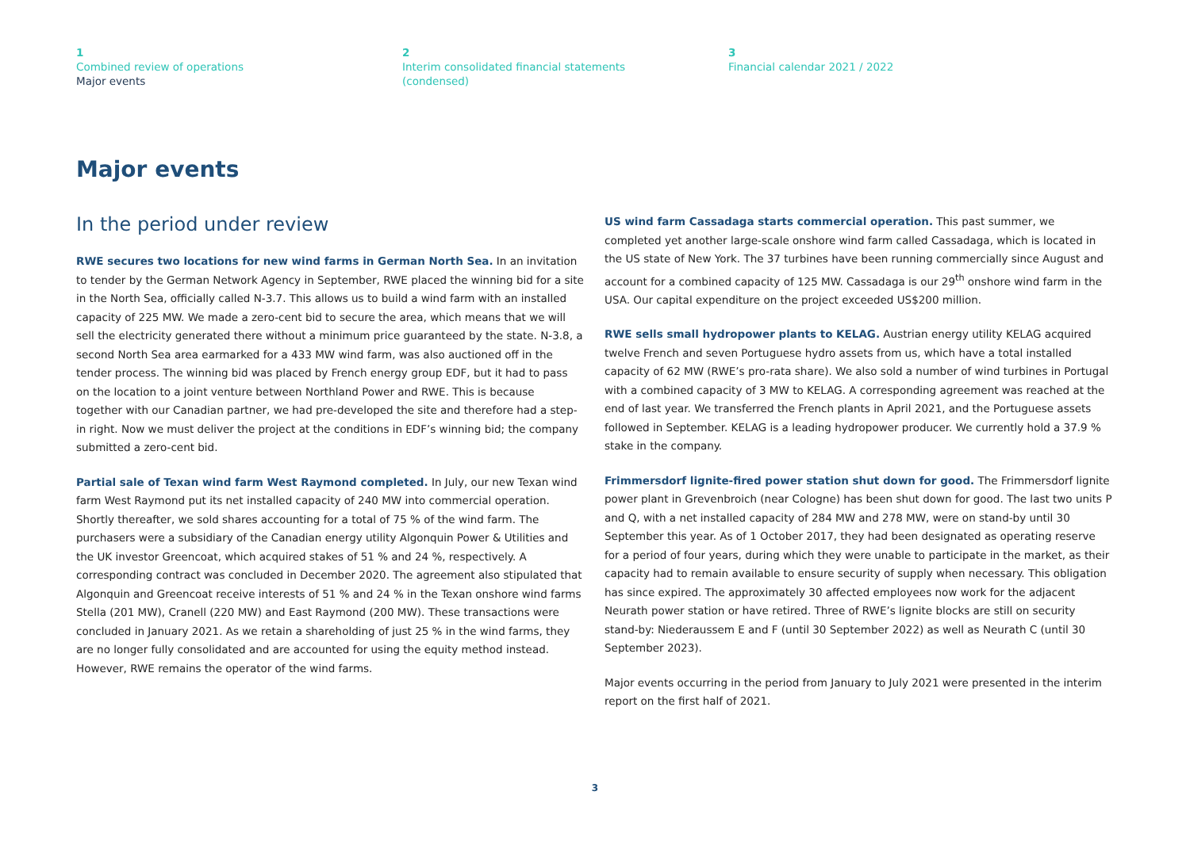1
Combined review of operations
Major events
2
Interim consolidated financial statements
(condensed)
3
Financial calendar 2021 / 2022
Major events
In the period under review
RWE secures two locations for new wind farms in German North Sea. In an invitation to tender by the German Network Agency in September, RWE placed the winning bid for a site in the North Sea, officially called N-3.7. This allows us to build a wind farm with an installed capacity of 225 MW. We made a zero-cent bid to secure the area, which means that we will sell the electricity generated there without a minimum price guaranteed by the state. N-3.8, a second North Sea area earmarked for a 433 MW wind farm, was also auctioned off in the tender process. The winning bid was placed by French energy group EDF, but it had to pass on the location to a joint venture between Northland Power and RWE. This is because together with our Canadian partner, we had pre-developed the site and therefore had a step-in right. Now we must deliver the project at the conditions in EDF’s winning bid; the company submitted a zero-cent bid.
Partial sale of Texan wind farm West Raymond completed. In July, our new Texan wind farm West Raymond put its net installed capacity of 240 MW into commercial operation. Shortly thereafter, we sold shares accounting for a total of 75 % of the wind farm. The purchasers were a subsidiary of the Canadian energy utility Algonquin Power & Utilities and the UK investor Greencoat, which acquired stakes of 51 % and 24 %, respectively. A corresponding contract was concluded in December 2020. The agreement also stipulated that Algonquin and Greencoat receive interests of 51 % and 24 % in the Texan onshore wind farms Stella (201 MW), Cranell (220 MW) and East Raymond (200 MW). These transactions were concluded in January 2021. As we retain a shareholding of just 25 % in the wind farms, they are no longer fully consolidated and are accounted for using the equity method instead. However, RWE remains the operator of the wind farms.
US wind farm Cassadaga starts commercial operation. This past summer, we completed yet another large-scale onshore wind farm called Cassadaga, which is located in the US state of New York. The 37 turbines have been running commercially since August and account for a combined capacity of 125 MW. Cassadaga is our 29<sup>th</sup> onshore wind farm in the USA. Our capital expenditure on the project exceeded US$200 million.
RWE sells small hydropower plants to KELAG. Austrian energy utility KELAG acquired twelve French and seven Portuguese hydro assets from us, which have a total installed capacity of 62 MW (RWE’s pro-rata share). We also sold a number of wind turbines in Portugal with a combined capacity of 3 MW to KELAG. A corresponding agreement was reached at the end of last year. We transferred the French plants in April 2021, and the Portuguese assets followed in September. KELAG is a leading hydropower producer. We currently hold a 37.9 % stake in the company.
Frimmersdorf lignite-fired power station shut down for good. The Frimmersdorf lignite power plant in Grevenbroich (near Cologne) has been shut down for good. The last two units P and Q, with a net installed capacity of 284 MW and 278 MW, were on stand-by until 30 September this year. As of 1 October 2017, they had been designated as operating reserve for a period of four years, during which they were unable to participate in the market, as their capacity had to remain available to ensure security of supply when necessary. This obligation has since expired. The approximately 30 affected employees now work for the adjacent Neurath power station or have retired. Three of RWE’s lignite blocks are still on security stand-by: Niederaussem E and F (until 30 September 2022) as well as Neurath C (until 30 September 2023).
Major events occurring in the period from January to July 2021 were presented in the interim report on the first half of 2021.
3